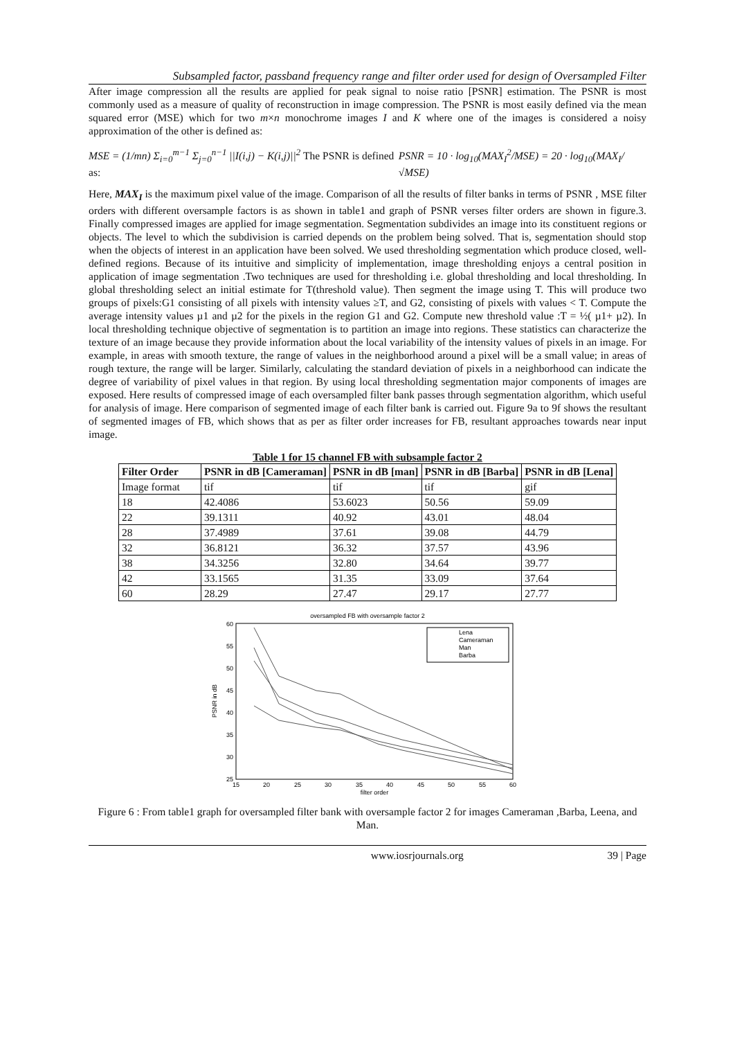Subsampled factor, passband frequency range and filter order used for design of Oversampled Filter
After image compression all the results are applied for peak signal to noise ratio [PSNR] estimation. The PSNR is most commonly used as a measure of quality of reconstruction in image compression. The PSNR is most easily defined via the mean squared error (MSE) which for two m×n monochrome images I and K where one of the images is considered a noisy approximation of the other is defined as:
MSE = (1/mn) Σ<sub>i=0</sub><sup>m−1</sup> Σ<sub>j=0</sub><sup>n−1</sup> ||I(i,j) − K(i,j)||<sup>2</sup> The PSNR is defined as:
PSNR = 10 · log<sub>10</sub>(MAX<sub>I</sub><sup>2</sup>/MSE) = 20 · log<sub>10</sub>(MAX<sub>I</sub>/√MSE)
Here, MAX<sub>I</sub> is the maximum pixel value of the image. Comparison of all the results of filter banks in terms of PSNR , MSE filter orders with different oversample factors is as shown in table1 and graph of PSNR verses filter orders are shown in figure.3. Finally compressed images are applied for image segmentation. Segmentation subdivides an image into its constituent regions or objects. The level to which the subdivision is carried depends on the problem being solved. That is, segmentation should stop when the objects of interest in an application have been solved. We used thresholding segmentation which produce closed, well-defined regions. Because of its intuitive and simplicity of implementation, image thresholding enjoys a central position in application of image segmentation .Two techniques are used for thresholding i.e. global thresholding and local thresholding. In global thresholding select an initial estimate for T(threshold value). Then segment the image using T. This will produce two groups of pixels:G1 consisting of all pixels with intensity values ≥T, and G2, consisting of pixels with values < T. Compute the average intensity values µ1 and µ2 for the pixels in the region G1 and G2. Compute new threshold value :T = ½( µ1+ µ2). In local thresholding technique objective of segmentation is to partition an image into regions. These statistics can characterize the texture of an image because they provide information about the local variability of the intensity values of pixels in an image. For example, in areas with smooth texture, the range of values in the neighborhood around a pixel will be a small value; in areas of rough texture, the range will be larger. Similarly, calculating the standard deviation of pixels in a neighborhood can indicate the degree of variability of pixel values in that region. By using local thresholding segmentation major components of images are exposed. Here results of compressed image of each oversampled filter bank passes through segmentation algorithm, which useful for analysis of image. Here comparison of segmented image of each filter bank is carried out. Figure 9a to 9f shows the resultant of segmented images of FB, which shows that as per as filter order increases for FB, resultant approaches towards near input image.
Table 1 for 15 channel FB with subsample factor 2
| Filter Order | PSNR in dB [Cameraman] | PSNR in dB [man] | PSNR in dB [Barba] | PSNR in dB [Lena] |
| --- | --- | --- | --- | --- |
| Image format | tif | tif | tif | gif |
| 18 | 42.4086 | 53.6023 | 50.56 | 59.09 |
| 22 | 39.1311 | 40.92 | 43.01 | 48.04 |
| 28 | 37.4989 | 37.61 | 39.08 | 44.79 |
| 32 | 36.8121 | 36.32 | 37.57 | 43.96 |
| 38 | 34.3256 | 32.80 | 34.64 | 39.77 |
| 42 | 33.1565 | 31.35 | 33.09 | 37.64 |
| 60 | 28.29 | 27.47 | 29.17 | 27.77 |
oversampled FB with oversample factor 2
60
55
50
45
40
35
30
25
15
20
25
30
35
40
45
50
55
60
filter order
PSNR in dB
Lena
Cameraman
Man
Barba
Figure 6 : From table1 graph for oversampled filter bank with oversample factor 2 for images Cameraman ,Barba, Leena, and Man.
www.iosrjournals.org 39 | Page